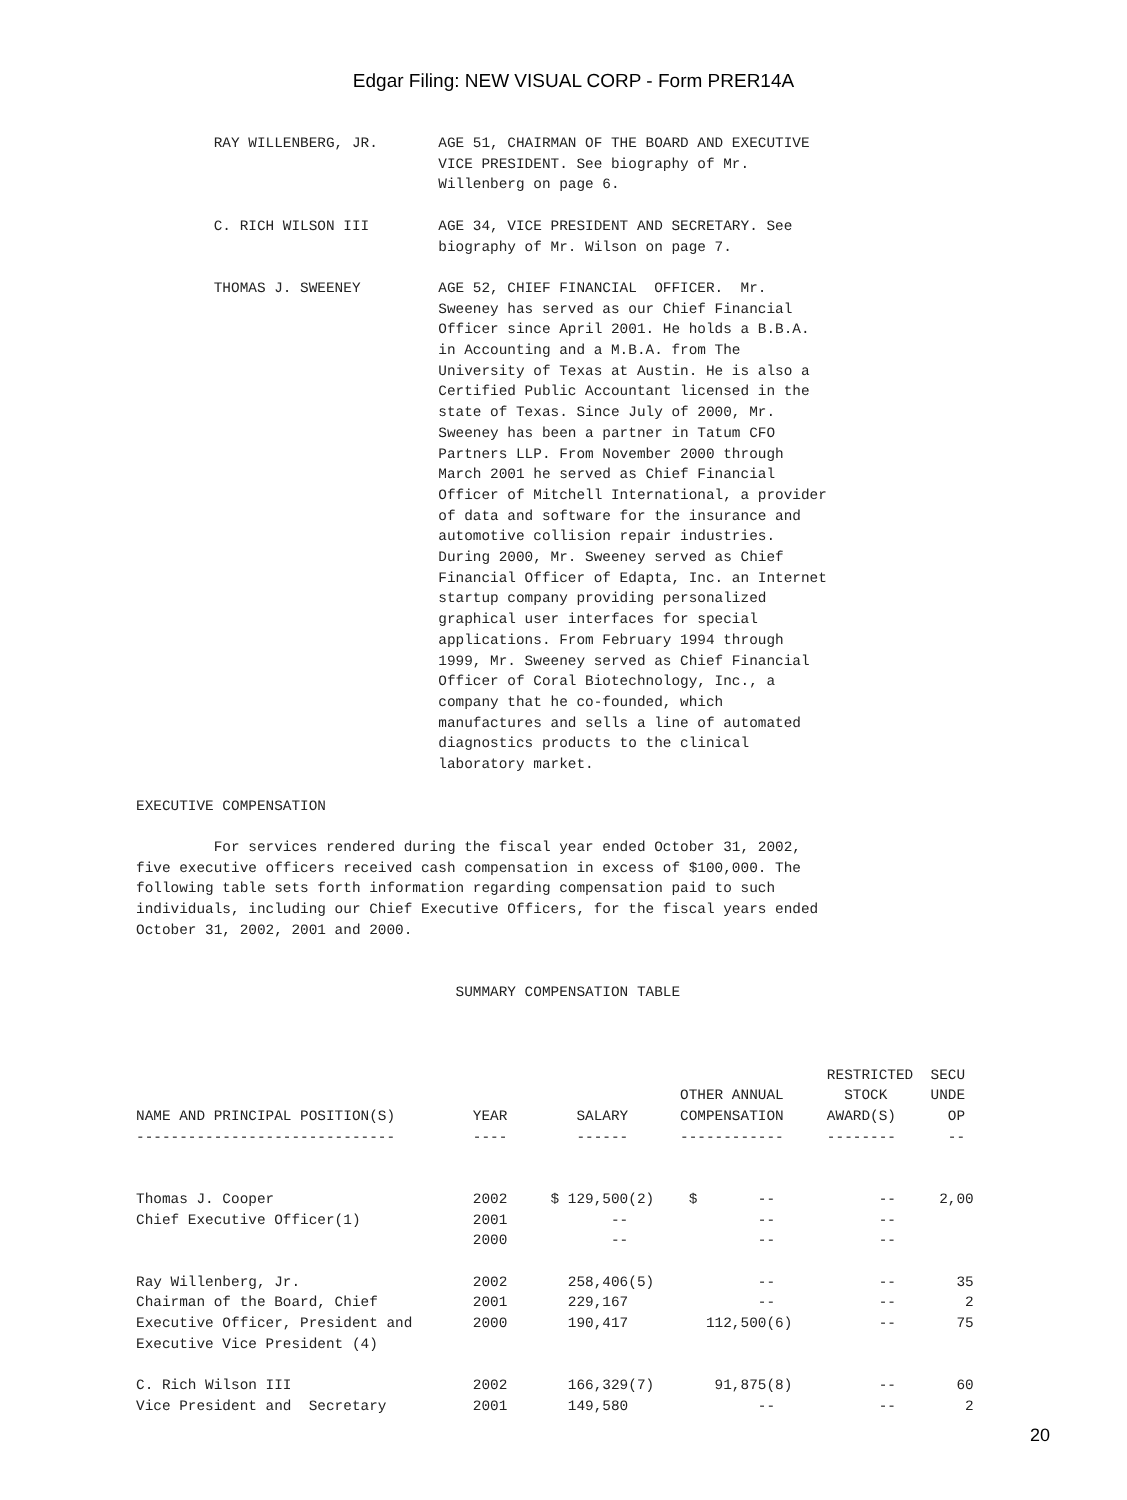Edgar Filing: NEW VISUAL CORP - Form PRER14A
         RAY WILLENBERG, JR.       AGE 51, CHAIRMAN OF THE BOARD AND EXECUTIVE
                                   VICE PRESIDENT. See biography of Mr.
                                   Willenberg on page 6.

         C. RICH WILSON III        AGE 34, VICE PRESIDENT AND SECRETARY. See
                                   biography of Mr. Wilson on page 7.

         THOMAS J. SWEENEY         AGE 52, CHIEF FINANCIAL  OFFICER.  Mr.
                                   Sweeney has served as our Chief Financial
                                   Officer since April 2001. He holds a B.B.A.
                                   in Accounting and a M.B.A. from The
                                   University of Texas at Austin. He is also a
                                   Certified Public Accountant licensed in the
                                   state of Texas. Since July of 2000, Mr.
                                   Sweeney has been a partner in Tatum CFO
                                   Partners LLP. From November 2000 through
                                   March 2001 he served as Chief Financial
                                   Officer of Mitchell International, a provider
                                   of data and software for the insurance and
                                   automotive collision repair industries.
                                   During 2000, Mr. Sweeney served as Chief
                                   Financial Officer of Edapta, Inc. an Internet
                                   startup company providing personalized
                                   graphical user interfaces for special
                                   applications. From February 1994 through
                                   1999, Mr. Sweeney served as Chief Financial
                                   Officer of Coral Biotechnology, Inc., a
                                   company that he co-founded, which
                                   manufactures and sells a line of automated
                                   diagnostics products to the clinical
                                   laboratory market.

EXECUTIVE COMPENSATION

         For services rendered during the fiscal year ended October 31, 2002,
five executive officers received cash compensation in excess of $100,000. The
following table sets forth information regarding compensation paid to such
individuals, including our Chief Executive Officers, for the fiscal years ended
October 31, 2002, 2001 and 2000.


                                     SUMMARY COMPENSATION TABLE



                                                                                RESTRICTED  SECU
                                                               OTHER ANNUAL       STOCK     UNDE
NAME AND PRINCIPAL POSITION(S)         YEAR        SALARY      COMPENSATION     AWARD(S)      OP
------------------------------         ----        ------      ------------     --------      --


Thomas J. Cooper                       2002     $ 129,500(2)    $       --            --     2,00
Chief Executive Officer(1)             2001            --               --            --
                                       2000            --               --            --

Ray Willenberg, Jr.                    2002       258,406(5)            --            --       35
Chairman of the Board, Chief           2001       229,167               --            --        2
Executive Officer, President and       2000       190,417         112,500(6)          --       75
Executive Vice President (4)

C. Rich Wilson III                     2002       166,329(7)       91,875(8)          --       60
Vice President and  Secretary          2001       149,580               --            --        2
20